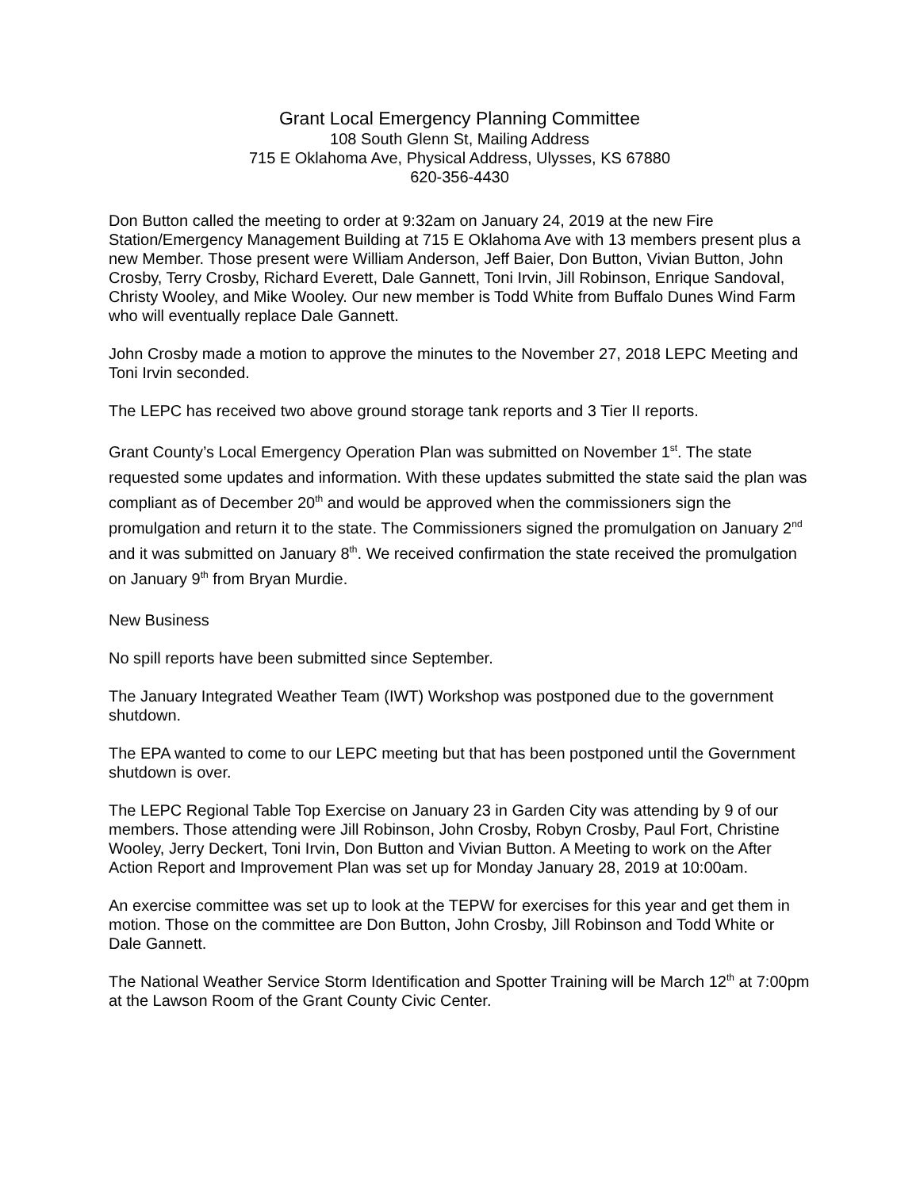Grant Local Emergency Planning Committee
108 South Glenn St, Mailing Address
715 E Oklahoma Ave, Physical Address, Ulysses, KS 67880
620-356-4430
Don Button called the meeting to order at 9:32am on January 24, 2019 at the new Fire Station/Emergency Management Building at 715 E Oklahoma Ave with 13 members present plus a new Member. Those present were William Anderson, Jeff Baier, Don Button, Vivian Button, John Crosby, Terry Crosby, Richard Everett, Dale Gannett, Toni Irvin, Jill Robinson, Enrique Sandoval, Christy Wooley, and Mike Wooley. Our new member is Todd White from Buffalo Dunes Wind Farm who will eventually replace Dale Gannett.
John Crosby made a motion to approve the minutes to the November 27, 2018 LEPC Meeting and Toni Irvin seconded.
The LEPC has received two above ground storage tank reports and 3 Tier II reports.
Grant County’s Local Emergency Operation Plan was submitted on November 1<sup>st</sup>. The state requested some updates and information. With these updates submitted the state said the plan was compliant as of December 20<sup>th</sup> and would be approved when the commissioners sign the promulgation and return it to the state. The Commissioners signed the promulgation on January 2<sup>nd</sup> and it was submitted on January 8<sup>th</sup>. We received confirmation the state received the promulgation on January 9<sup>th</sup> from Bryan Murdie.
New Business
No spill reports have been submitted since September.
The January Integrated Weather Team (IWT) Workshop was postponed due to the government shutdown.
The EPA wanted to come to our LEPC meeting but that has been postponed until the Government shutdown is over.
The LEPC Regional Table Top Exercise on January 23 in Garden City was attending by 9 of our members. Those attending were Jill Robinson, John Crosby, Robyn Crosby, Paul Fort, Christine Wooley, Jerry Deckert, Toni Irvin, Don Button and Vivian Button. A Meeting to work on the After Action Report and Improvement Plan was set up for Monday January 28, 2019 at 10:00am.
An exercise committee was set up to look at the TEPW for exercises for this year and get them in motion. Those on the committee are Don Button, John Crosby, Jill Robinson and Todd White or Dale Gannett.
The National Weather Service Storm Identification and Spotter Training will be March 12<sup>th</sup> at 7:00pm at the Lawson Room of the Grant County Civic Center.